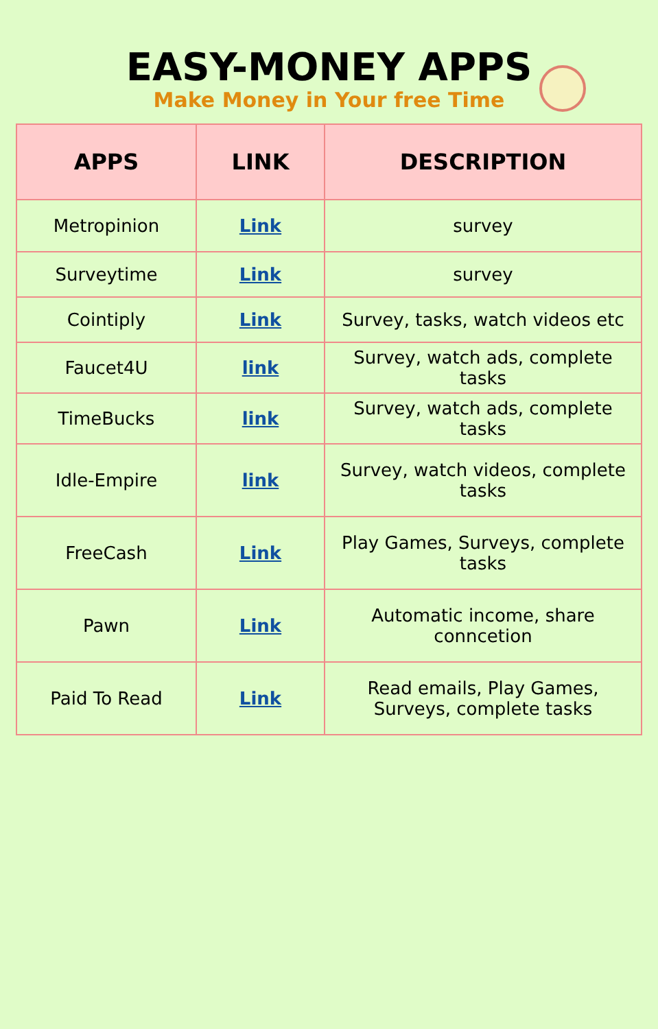EASY-MONEY APPS
Make Money in Your free Time
| APPS | LINK | DESCRIPTION |
| --- | --- | --- |
| Metropinion | Link | survey |
| Surveytime | Link | survey |
| Cointiply | Link | Survey, tasks, watch videos etc |
| Faucet4U | link | Survey, watch ads, complete tasks |
| TimeBucks | link | Survey, watch ads, complete tasks |
| Idle-Empire | link | Survey, watch videos, complete tasks |
| FreeCash | Link | Play Games, Surveys, complete tasks |
| Pawn | Link | Automatic income, share conncetion |
| Paid To Read | Link | Read emails, Play Games, Surveys, complete tasks |